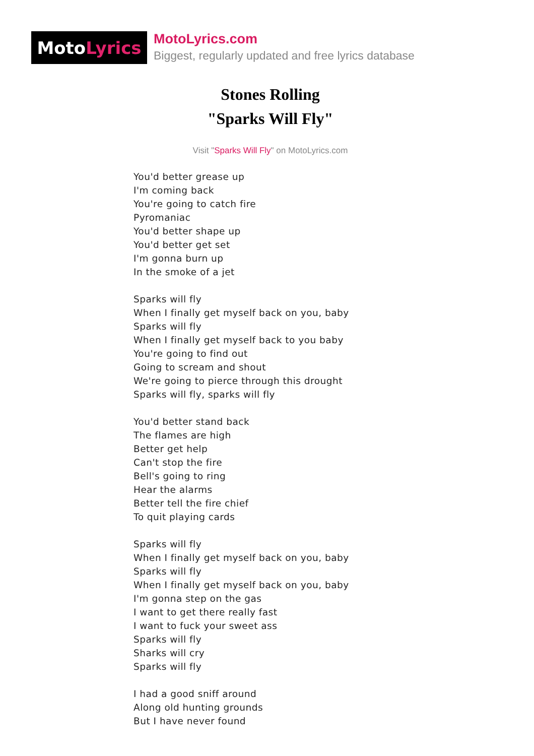Moto Lyrics
MotoLyrics.com
Biggest, regularly updated and free lyrics database
Stones Rolling
"Sparks Will Fly"
Visit "Sparks Will Fly" on MotoLyrics.com
You'd better grease up
I'm coming back
You're going to catch fire
Pyromaniac
You'd better shape up
You'd better get set
I'm gonna burn up
In the smoke of a jet
Sparks will fly
When I finally get myself back on you, baby
Sparks will fly
When I finally get myself back to you baby
You're going to find out
Going to scream and shout
We're going to pierce through this drought
Sparks will fly, sparks will fly
You'd better stand back
The flames are high
Better get help
Can't stop the fire
Bell's going to ring
Hear the alarms
Better tell the fire chief
To quit playing cards
Sparks will fly
When I finally get myself back on you, baby
Sparks will fly
When I finally get myself back on you, baby
I'm gonna step on the gas
I want to get there really fast
I want to fuck your sweet ass
Sparks will fly
Sharks will cry
Sparks will fly
I had a good sniff around
Along old hunting grounds
But I have never found